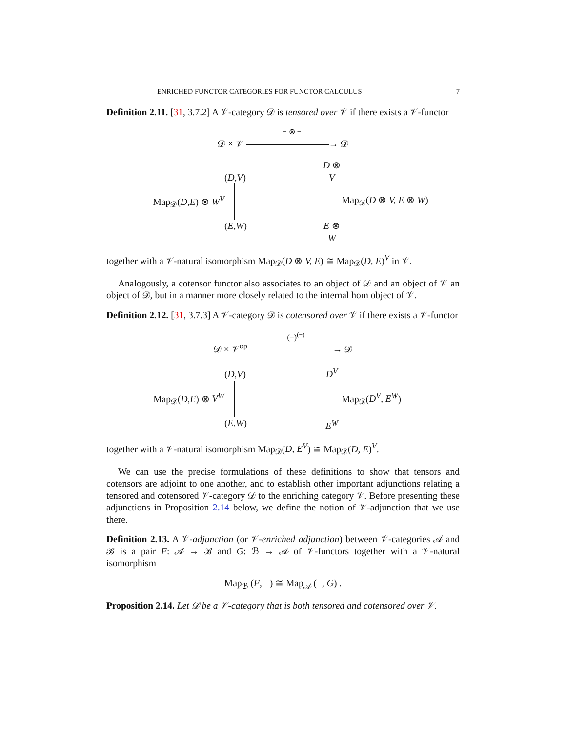ENRICHED FUNCTOR CATEGORIES FOR FUNCTOR CALCULUS 7
Definition 2.11. [31, 3.7.2] A 𝒱-category 𝒟 is tensored over 𝒱 if there exists a 𝒱-functor
𝒟 × 𝒱 − ⊗ − → 𝒟
Map<sub>𝒟</sub>(D,E) ⊗ W<sup>V</sup>
(D,V)
(E,W)
D ⊗ V
E ⊗ W
Map<sub>𝒟</sub>(D ⊗ V, E ⊗ W)
together with a 𝒱-natural isomorphism Map<sub>𝒟</sub>(D ⊗ V, E) ≅ Map<sub>𝒟</sub>(D, E)<sup>V</sup> in 𝒱.
Analogously, a cotensor functor also associates to an object of 𝒟 and an object of 𝒱 an object of 𝒟, but in a manner more closely related to the internal hom object of 𝒱.
Definition 2.12. [31, 3.7.3] A 𝒱-category 𝒟 is cotensored over 𝒱 if there exists a 𝒱-functor
𝒟 × 𝒱<sup>op</sup> (−)<sup>(−)</sup> → 𝒟
Map<sub>𝒟</sub>(D,E) ⊗ V<sup>W</sup>
(D,V)
(E,W)
D<sup>V</sup>
E<sup>W</sup>
Map<sub>𝒟</sub>(D<sup>V</sup>, E<sup>W</sup>)
together with a 𝒱-natural isomorphism Map<sub>𝒟</sub>(D, E<sup>V</sup>) ≅ Map<sub>𝒟</sub>(D, E)<sup>V</sup>.
We can use the precise formulations of these definitions to show that tensors and cotensors are adjoint to one another, and to establish other important adjunctions relating a tensored and cotensored 𝒱-category 𝒟 to the enriching category 𝒱. Before presenting these adjunctions in Proposition 2.14 below, we define the notion of 𝒱-adjunction that we use there.
Definition 2.13. A 𝒱-adjunction (or 𝒱-enriched adjunction) between 𝒱-categories 𝒜 and ℬ is a pair F: 𝒜 → ℬ and G: ℬ → 𝒜 of 𝒱-functors together with a 𝒱-natural isomorphism
Map<sub>ℬ</sub> (F, −) ≅ Map<sub>𝒜</sub> (−, G) .
Proposition 2.14. Let 𝒟 be a 𝒱-category that is both tensored and cotensored over 𝒱.